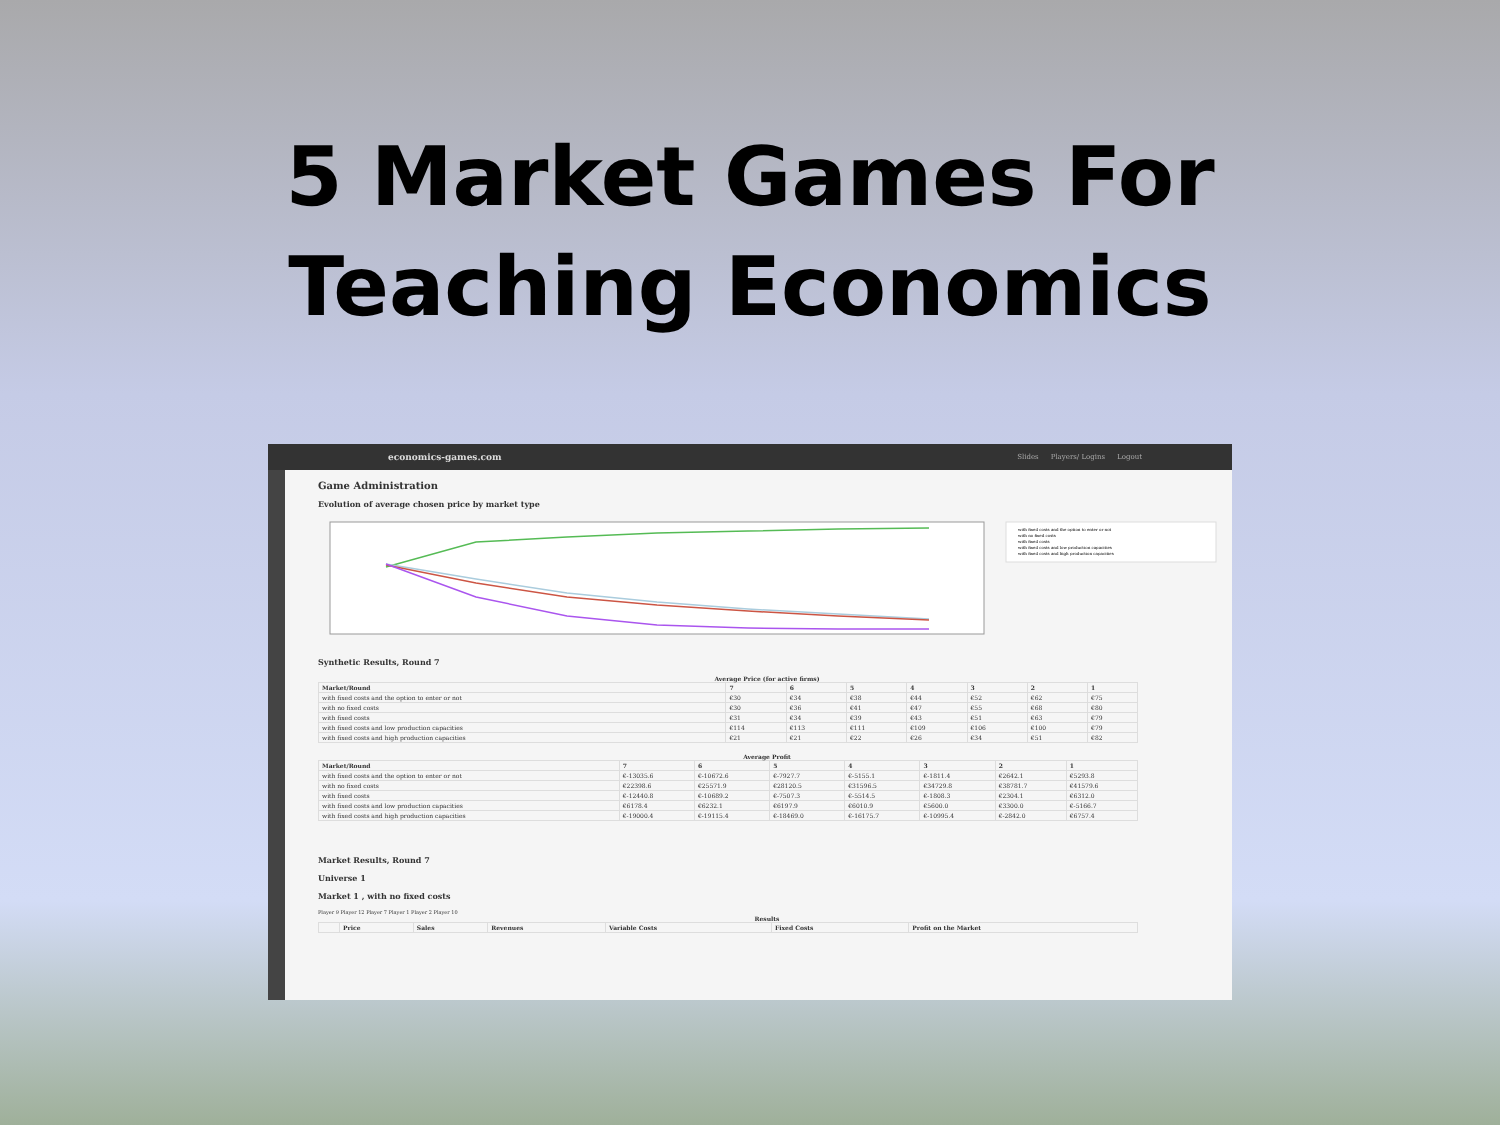5 Market Games For
Teaching Economics
economics-games.com Slides Players/ Logins Logout
Game Administration
Evolution of average chosen price by market type
with fixed costs and the option to enter or not
with no fixed costs
with fixed costs
with fixed costs and low production capacities
with fixed costs and high production capacities
Synthetic Results, Round 7
Average Price (for active firms)
| Market/Round | 7 | 6 | 5 | 4 | 3 | 2 | 1 |
| --- | --- | --- | --- | --- | --- | --- | --- |
| with fixed costs and the option to enter or not | €30 | €34 | €38 | €44 | €52 | €62 | €75 |
| with no fixed costs | €30 | €36 | €41 | €47 | €55 | €68 | €80 |
| with fixed costs | €31 | €34 | €39 | €43 | €51 | €63 | €79 |
| with fixed costs and low production capacities | €114 | €113 | €111 | €109 | €106 | €100 | €79 |
| with fixed costs and high production capacities | €21 | €21 | €22 | €26 | €34 | €51 | €82 |
Average Profit
| Market/Round | 7 | 6 | 5 | 4 | 3 | 2 | 1 |
| --- | --- | --- | --- | --- | --- | --- | --- |
| with fixed costs and the option to enter or not | €-13035.6 | €-10672.6 | €-7927.7 | €-5155.1 | €-1811.4 | €2642.1 | €5293.8 |
| with no fixed costs | €22398.6 | €25571.9 | €28120.5 | €31596.5 | €34729.8 | €38781.7 | €41579.6 |
| with fixed costs | €-12440.8 | €-10689.2 | €-7507.3 | €-5514.5 | €-1808.3 | €2304.1 | €6312.0 |
| with fixed costs and low production capacities | €6178.4 | €6232.1 | €6197.9 | €6010.9 | €5600.0 | €3300.0 | €-5166.7 |
| with fixed costs and high production capacities | €-19000.4 | €-19115.4 | €-18469.0 | €-16175.7 | €-10995.4 | €-2842.0 | €6757.4 |
Market Results, Round 7
Universe 1
Market 1 , with no fixed costs
Player 9 Player 12 Player 7 Player 1 Player 2 Player 10
Results
| | Price | Sales | Revenues | Variable Costs | Fixed Costs | Profit on the Market |
| --- | --- | --- | --- | --- | --- | --- |